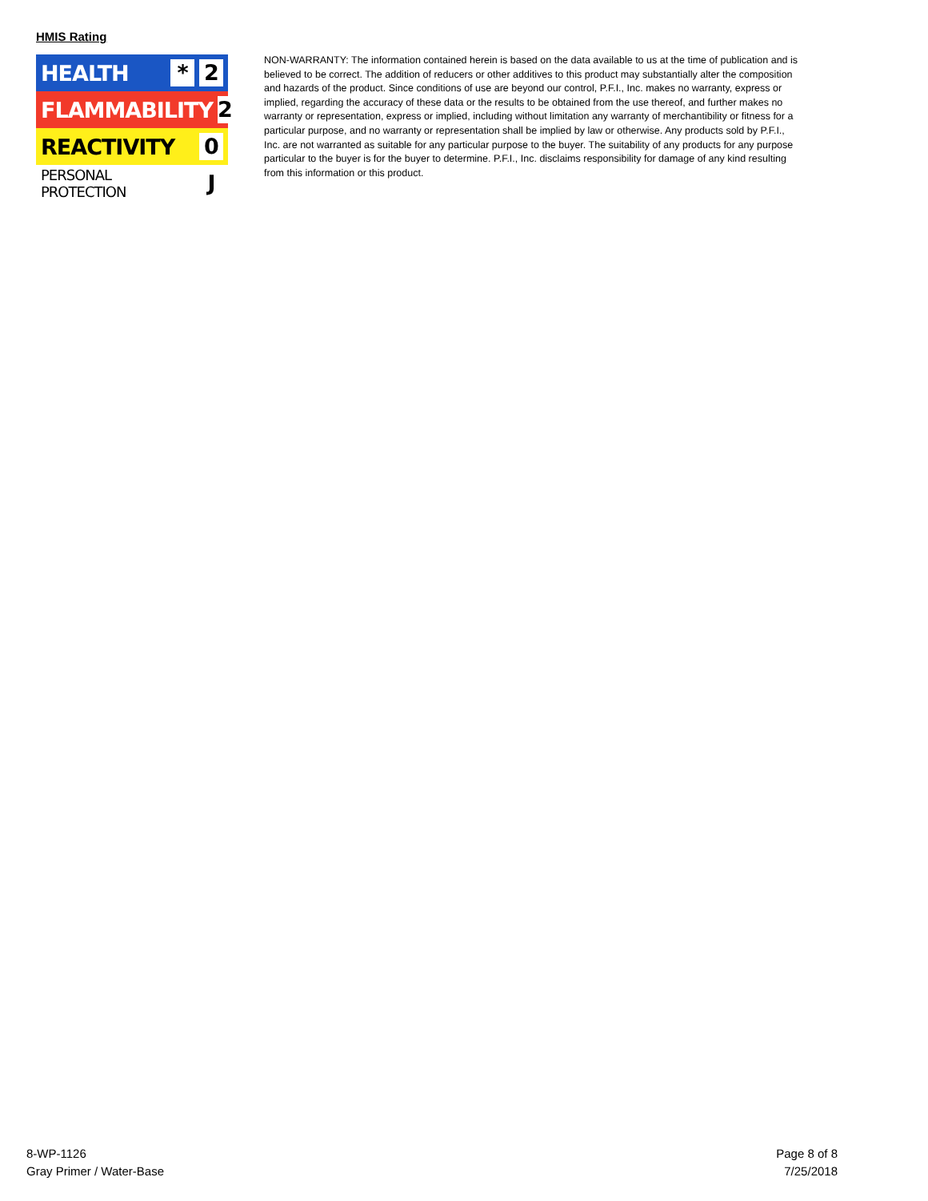HMIS Rating
HEALTH
* 2
FLAMMABILITY
2
REACTIVITY
0
PERSONAL PROTECTION
J
NON-WARRANTY: The information contained herein is based on the data available to us at the time of publication and is believed to be correct. The addition of reducers or other additives to this product may substantially alter the composition and hazards of the product. Since conditions of use are beyond our control, P.F.I., Inc. makes no warranty, express or implied, regarding the accuracy of these data or the results to be obtained from the use thereof, and further makes no warranty or representation, express or implied, including without limitation any warranty of merchantibility or fitness for a particular purpose, and no warranty or representation shall be implied by law or otherwise. Any products sold by P.F.I., Inc. are not warranted as suitable for any particular purpose to the buyer. The suitability of any products for any purpose particular to the buyer is for the buyer to determine. P.F.I., Inc. disclaims responsibility for damage of any kind resulting from this information or this product.
8-WP-1126
Gray Primer / Water-Base
Page 8 of 8
7/25/2018